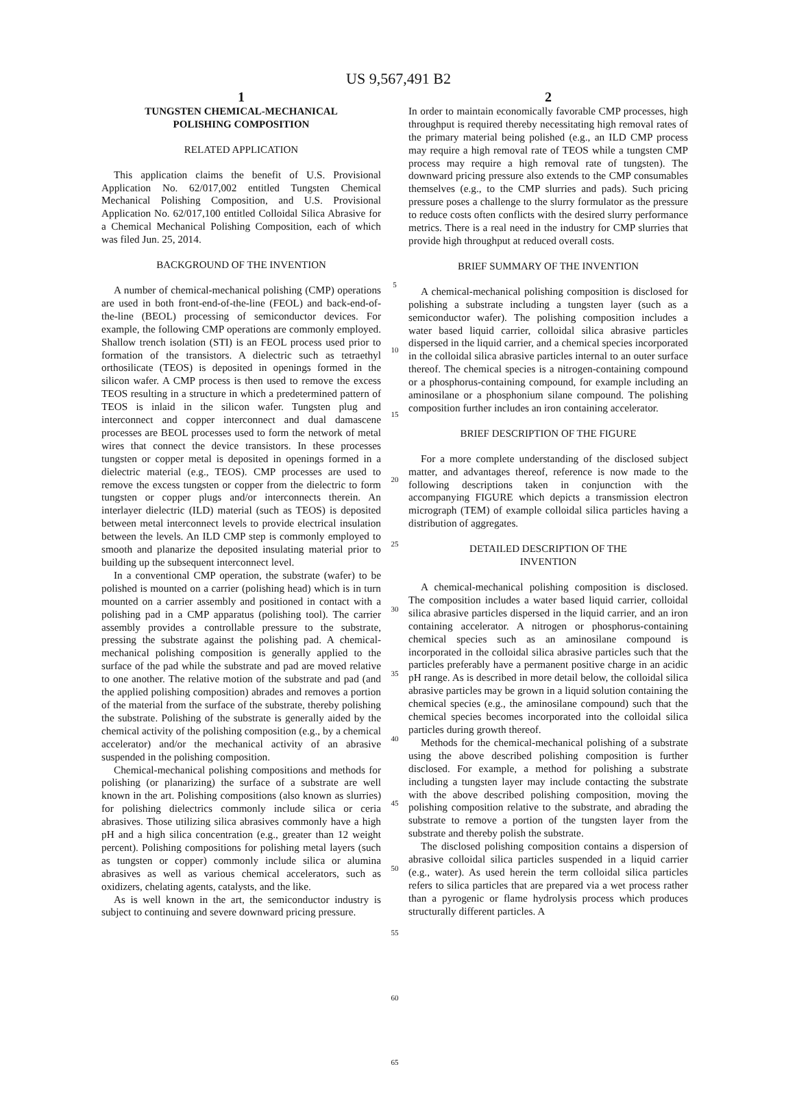US 9,567,491 B2
1
TUNGSTEN CHEMICAL-MECHANICAL
POLISHING COMPOSITION
RELATED APPLICATION
This application claims the benefit of U.S. Provisional Application No. 62/017,002 entitled Tungsten Chemical Mechanical Polishing Composition, and U.S. Provisional Application No. 62/017,100 entitled Colloidal Silica Abrasive for a Chemical Mechanical Polishing Composition, each of which was filed Jun. 25, 2014.
BACKGROUND OF THE INVENTION
A number of chemical-mechanical polishing (CMP) operations are used in both front-end-of-the-line (FEOL) and back-end-of-the-line (BEOL) processing of semiconductor devices. For example, the following CMP operations are commonly employed. Shallow trench isolation (STI) is an FEOL process used prior to formation of the transistors. A dielectric such as tetraethyl orthosilicate (TEOS) is deposited in openings formed in the silicon wafer. A CMP process is then used to remove the excess TEOS resulting in a structure in which a predetermined pattern of TEOS is inlaid in the silicon wafer. Tungsten plug and interconnect and copper interconnect and dual damascene processes are BEOL processes used to form the network of metal wires that connect the device transistors. In these processes tungsten or copper metal is deposited in openings formed in a dielectric material (e.g., TEOS). CMP processes are used to remove the excess tungsten or copper from the dielectric to form tungsten or copper plugs and/or interconnects therein. An interlayer dielectric (ILD) material (such as TEOS) is deposited between metal interconnect levels to provide electrical insulation between the levels. An ILD CMP step is commonly employed to smooth and planarize the deposited insulating material prior to building up the subsequent interconnect level.
In a conventional CMP operation, the substrate (wafer) to be polished is mounted on a carrier (polishing head) which is in turn mounted on a carrier assembly and positioned in contact with a polishing pad in a CMP apparatus (polishing tool). The carrier assembly provides a controllable pressure to the substrate, pressing the substrate against the polishing pad. A chemical-mechanical polishing composition is generally applied to the surface of the pad while the substrate and pad are moved relative to one another. The relative motion of the substrate and pad (and the applied polishing composition) abrades and removes a portion of the material from the surface of the substrate, thereby polishing the substrate. Polishing of the substrate is generally aided by the chemical activity of the polishing composition (e.g., by a chemical accelerator) and/or the mechanical activity of an abrasive suspended in the polishing composition.
Chemical-mechanical polishing compositions and methods for polishing (or planarizing) the surface of a substrate are well known in the art. Polishing compositions (also known as slurries) for polishing dielectrics commonly include silica or ceria abrasives. Those utilizing silica abrasives commonly have a high pH and a high silica concentration (e.g., greater than 12 weight percent). Polishing compositions for polishing metal layers (such as tungsten or copper) commonly include silica or alumina abrasives as well as various chemical accelerators, such as oxidizers, chelating agents, catalysts, and the like.
As is well known in the art, the semiconductor industry is subject to continuing and severe downward pricing pressure.
5
10
15
20
25
30
35
40
45
50
55
60
65
2
In order to maintain economically favorable CMP processes, high throughput is required thereby necessitating high removal rates of the primary material being polished (e.g., an ILD CMP process may require a high removal rate of TEOS while a tungsten CMP process may require a high removal rate of tungsten). The downward pricing pressure also extends to the CMP consumables themselves (e.g., to the CMP slurries and pads). Such pricing pressure poses a challenge to the slurry formulator as the pressure to reduce costs often conflicts with the desired slurry performance metrics. There is a real need in the industry for CMP slurries that provide high throughput at reduced overall costs.
BRIEF SUMMARY OF THE INVENTION
A chemical-mechanical polishing composition is disclosed for polishing a substrate including a tungsten layer (such as a semiconductor wafer). The polishing composition includes a water based liquid carrier, colloidal silica abrasive particles dispersed in the liquid carrier, and a chemical species incorporated in the colloidal silica abrasive particles internal to an outer surface thereof. The chemical species is a nitrogen-containing compound or a phosphorus-containing compound, for example including an aminosilane or a phosphonium silane compound. The polishing composition further includes an iron containing accelerator.
BRIEF DESCRIPTION OF THE FIGURE
For a more complete understanding of the disclosed subject matter, and advantages thereof, reference is now made to the following descriptions taken in conjunction with the accompanying FIGURE which depicts a transmission electron micrograph (TEM) of example colloidal silica particles having a distribution of aggregates.
DETAILED DESCRIPTION OF THE
INVENTION
A chemical-mechanical polishing composition is disclosed. The composition includes a water based liquid carrier, colloidal silica abrasive particles dispersed in the liquid carrier, and an iron containing accelerator. A nitrogen or phosphorus-containing chemical species such as an aminosilane compound is incorporated in the colloidal silica abrasive particles such that the particles preferably have a permanent positive charge in an acidic pH range. As is described in more detail below, the colloidal silica abrasive particles may be grown in a liquid solution containing the chemical species (e.g., the aminosilane compound) such that the chemical species becomes incorporated into the colloidal silica particles during growth thereof.
Methods for the chemical-mechanical polishing of a substrate using the above described polishing composition is further disclosed. For example, a method for polishing a substrate including a tungsten layer may include contacting the substrate with the above described polishing composition, moving the polishing composition relative to the substrate, and abrading the substrate to remove a portion of the tungsten layer from the substrate and thereby polish the substrate.
The disclosed polishing composition contains a dispersion of abrasive colloidal silica particles suspended in a liquid carrier (e.g., water). As used herein the term colloidal silica particles refers to silica particles that are prepared via a wet process rather than a pyrogenic or flame hydrolysis process which produces structurally different particles. A